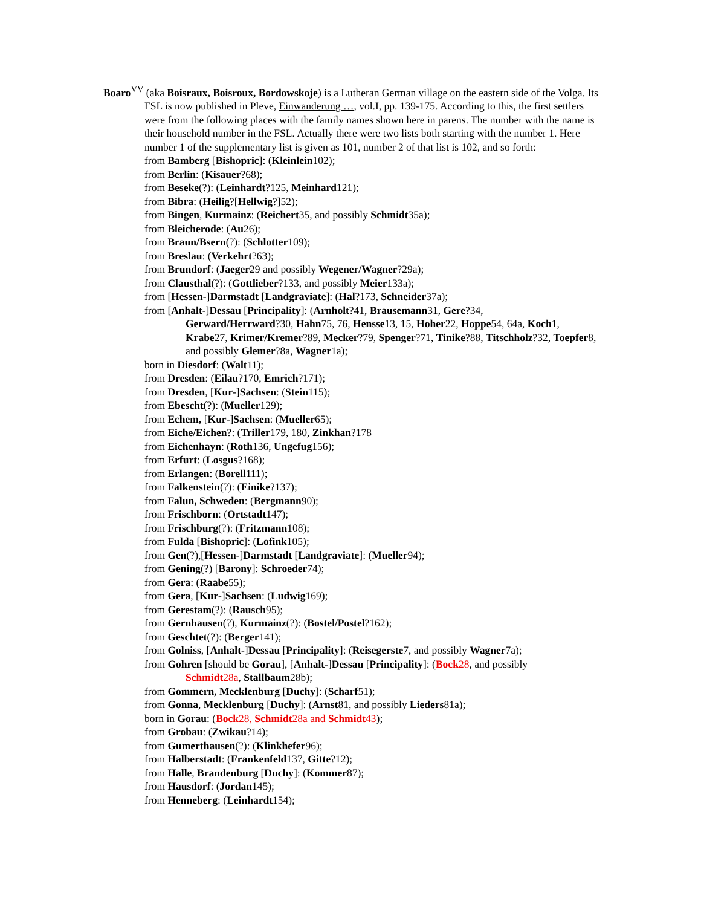Boaro<sup>VV</sup> (aka Boisraux, Boisroux, Bordowskoje) is a Lutheran German village on the eastern side of the Volga. Its FSL is now published in Pleve, Einwanderung …, vol.I, pp. 139-175. According to this, the first settlers were from the following places with the family names shown here in parens. The number with the name is their household number in the FSL. Actually there were two lists both starting with the number 1. Here number 1 of the supplementary list is given as 101, number 2 of that list is 102, and so forth:
from Bamberg [Bishopric]: (Kleinlein102);
from Berlin: (Kisauer?68);
from Beseke(?): (Leinhardt?125, Meinhard121);
from Bibra: (Heilig?[Hellwig?]52);
from Bingen, Kurmainz: (Reichert35, and possibly Schmidt35a);
from Bleicherode: (Au26);
from Braun/Bsern(?): (Schlotter109);
from Breslau: (Verkehrt?63);
from Brundorf: (Jaeger29 and possibly Wegener/Wagner?29a);
from Clausthal(?): (Gottlieber?133, and possibly Meier133a);
from [Hessen-]Darmstadt [Landgraviate]: (Hal?173, Schneider37a);
from [Anhalt-]Dessau [Principality]: (Arnholt?41, Brausemann31, Gere?34,
Gerward/Herrward?30, Hahn75, 76, Hensse13, 15, Hoher22, Hoppe54, 64a, Koch1, Krabe27, Krimer/Kremer?89, Mecker?79, Spenger?71, Tinike?88, Titschholz?32, Toepfer8, and possibly Glemer?8a, Wagner1a);
born in Diesdorf: (Walt11);
from Dresden: (Eilau?170, Emrich?171);
from Dresden, [Kur-]Sachsen: (Stein115);
from Ebescht(?): (Mueller129);
from Echem, [Kur-]Sachsen: (Mueller65);
from Eiche/Eichen?: (Triller179, 180, Zinkhan?178
from Eichenhayn: (Roth136, Ungefug156);
from Erfurt: (Losgus?168);
from Erlangen: (Borell111);
from Falkenstein(?): (Einike?137);
from Falun, Schweden: (Bergmann90);
from Frischborn: (Ortstadt147);
from Frischburg(?): (Fritzmann108);
from Fulda [Bishopric]: (Lofink105);
from Gen(?),[Hessen-]Darmstadt [Landgraviate]: (Mueller94);
from Gening(?) [Barony]: Schroeder74);
from Gera: (Raabe55);
from Gera, [Kur-]Sachsen: (Ludwig169);
from Gerestam(?): (Rausch95);
from Gernhausen(?), Kurmainz(?): (Bostel/Postel?162);
from Geschtet(?): (Berger141);
from Golniss, [Anhalt-]Dessau [Principality]: (Reisegerste7, and possibly Wagner7a);
from Gohren [should be Gorau], [Anhalt-]Dessau [Principality]: (Bock28, and possibly
Schmidt28a, Stallbaum28b);
from Gommern, Mecklenburg [Duchy]: (Scharf51);
from Gonna, Mecklenburg [Duchy]: (Arnst81, and possibly Lieders81a);
born in Gorau: (Bock28, Schmidt28a and Schmidt43);
from Grobau: (Zwikau?14);
from Gumerthausen(?): (Klinkhefer96);
from Halberstadt: (Frankenfeld137, Gitte?12);
from Halle, Brandenburg [Duchy]: (Kommer87);
from Hausdorf: (Jordan145);
from Henneberg: (Leinhardt154);